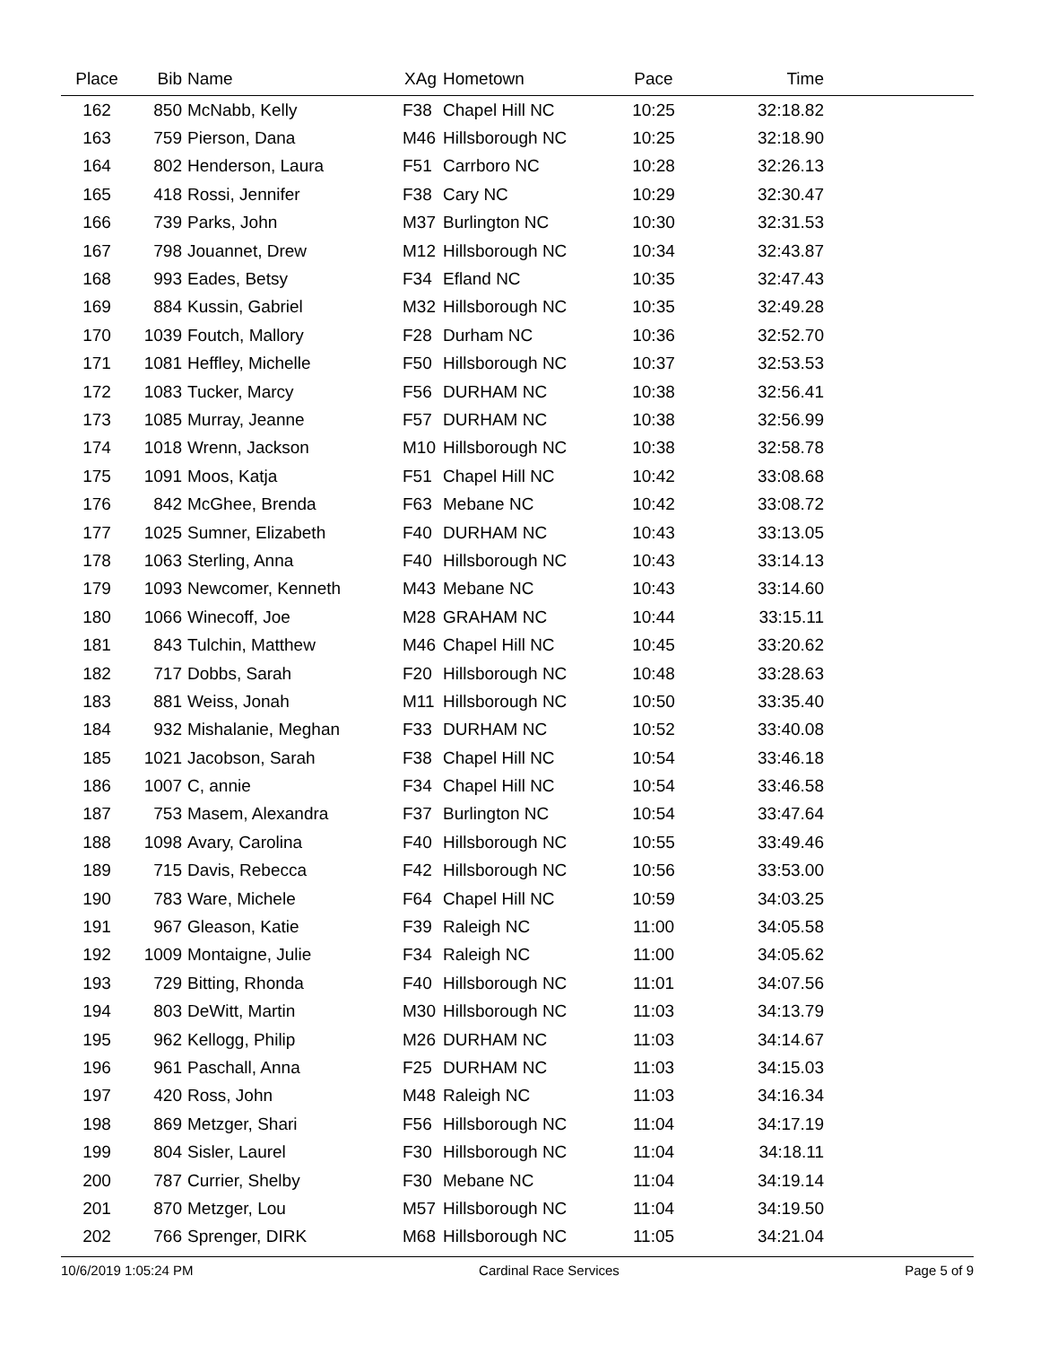| Place | Bib | Name | XAg | Hometown | Pace | Time | |
| --- | --- | --- | --- | --- | --- | --- | --- |
| 162 | 850 | McNabb, Kelly | F38 | Chapel Hill NC | 10:25 | 32:18.82 | |
| 163 | 759 | Pierson, Dana | M46 | Hillsborough NC | 10:25 | 32:18.90 | |
| 164 | 802 | Henderson, Laura | F51 | Carrboro NC | 10:28 | 32:26.13 | |
| 165 | 418 | Rossi, Jennifer | F38 | Cary NC | 10:29 | 32:30.47 | |
| 166 | 739 | Parks, John | M37 | Burlington NC | 10:30 | 32:31.53 | |
| 167 | 798 | Jouannet, Drew | M12 | Hillsborough NC | 10:34 | 32:43.87 | |
| 168 | 993 | Eades, Betsy | F34 | Efland NC | 10:35 | 32:47.43 | |
| 169 | 884 | Kussin, Gabriel | M32 | Hillsborough NC | 10:35 | 32:49.28 | |
| 170 | 1039 | Foutch, Mallory | F28 | Durham NC | 10:36 | 32:52.70 | |
| 171 | 1081 | Heffley, Michelle | F50 | Hillsborough NC | 10:37 | 32:53.53 | |
| 172 | 1083 | Tucker, Marcy | F56 | DURHAM NC | 10:38 | 32:56.41 | |
| 173 | 1085 | Murray, Jeanne | F57 | DURHAM NC | 10:38 | 32:56.99 | |
| 174 | 1018 | Wrenn, Jackson | M10 | Hillsborough NC | 10:38 | 32:58.78 | |
| 175 | 1091 | Moos, Katja | F51 | Chapel Hill NC | 10:42 | 33:08.68 | |
| 176 | 842 | McGhee, Brenda | F63 | Mebane NC | 10:42 | 33:08.72 | |
| 177 | 1025 | Sumner, Elizabeth | F40 | DURHAM NC | 10:43 | 33:13.05 | |
| 178 | 1063 | Sterling, Anna | F40 | Hillsborough NC | 10:43 | 33:14.13 | |
| 179 | 1093 | Newcomer, Kenneth | M43 | Mebane NC | 10:43 | 33:14.60 | |
| 180 | 1066 | Winecoff, Joe | M28 | GRAHAM NC | 10:44 | 33:15.11 | |
| 181 | 843 | Tulchin, Matthew | M46 | Chapel Hill NC | 10:45 | 33:20.62 | |
| 182 | 717 | Dobbs, Sarah | F20 | Hillsborough NC | 10:48 | 33:28.63 | |
| 183 | 881 | Weiss, Jonah | M11 | Hillsborough NC | 10:50 | 33:35.40 | |
| 184 | 932 | Mishalanie, Meghan | F33 | DURHAM NC | 10:52 | 33:40.08 | |
| 185 | 1021 | Jacobson, Sarah | F38 | Chapel Hill NC | 10:54 | 33:46.18 | |
| 186 | 1007 | C, annie | F34 | Chapel Hill NC | 10:54 | 33:46.58 | |
| 187 | 753 | Masem, Alexandra | F37 | Burlington NC | 10:54 | 33:47.64 | |
| 188 | 1098 | Avary, Carolina | F40 | Hillsborough NC | 10:55 | 33:49.46 | |
| 189 | 715 | Davis, Rebecca | F42 | Hillsborough NC | 10:56 | 33:53.00 | |
| 190 | 783 | Ware, Michele | F64 | Chapel Hill NC | 10:59 | 34:03.25 | |
| 191 | 967 | Gleason, Katie | F39 | Raleigh NC | 11:00 | 34:05.58 | |
| 192 | 1009 | Montaigne, Julie | F34 | Raleigh NC | 11:00 | 34:05.62 | |
| 193 | 729 | Bitting, Rhonda | F40 | Hillsborough NC | 11:01 | 34:07.56 | |
| 194 | 803 | DeWitt, Martin | M30 | Hillsborough NC | 11:03 | 34:13.79 | |
| 195 | 962 | Kellogg, Philip | M26 | DURHAM NC | 11:03 | 34:14.67 | |
| 196 | 961 | Paschall, Anna | F25 | DURHAM NC | 11:03 | 34:15.03 | |
| 197 | 420 | Ross, John | M48 | Raleigh NC | 11:03 | 34:16.34 | |
| 198 | 869 | Metzger, Shari | F56 | Hillsborough NC | 11:04 | 34:17.19 | |
| 199 | 804 | Sisler, Laurel | F30 | Hillsborough NC | 11:04 | 34:18.11 | |
| 200 | 787 | Currier, Shelby | F30 | Mebane NC | 11:04 | 34:19.14 | |
| 201 | 870 | Metzger, Lou | M57 | Hillsborough NC | 11:04 | 34:19.50 | |
| 202 | 766 | Sprenger, DIRK | M68 | Hillsborough NC | 11:05 | 34:21.04 | |
10/6/2019 1:05:24 PM Cardinal Race Services Page 5 of 9